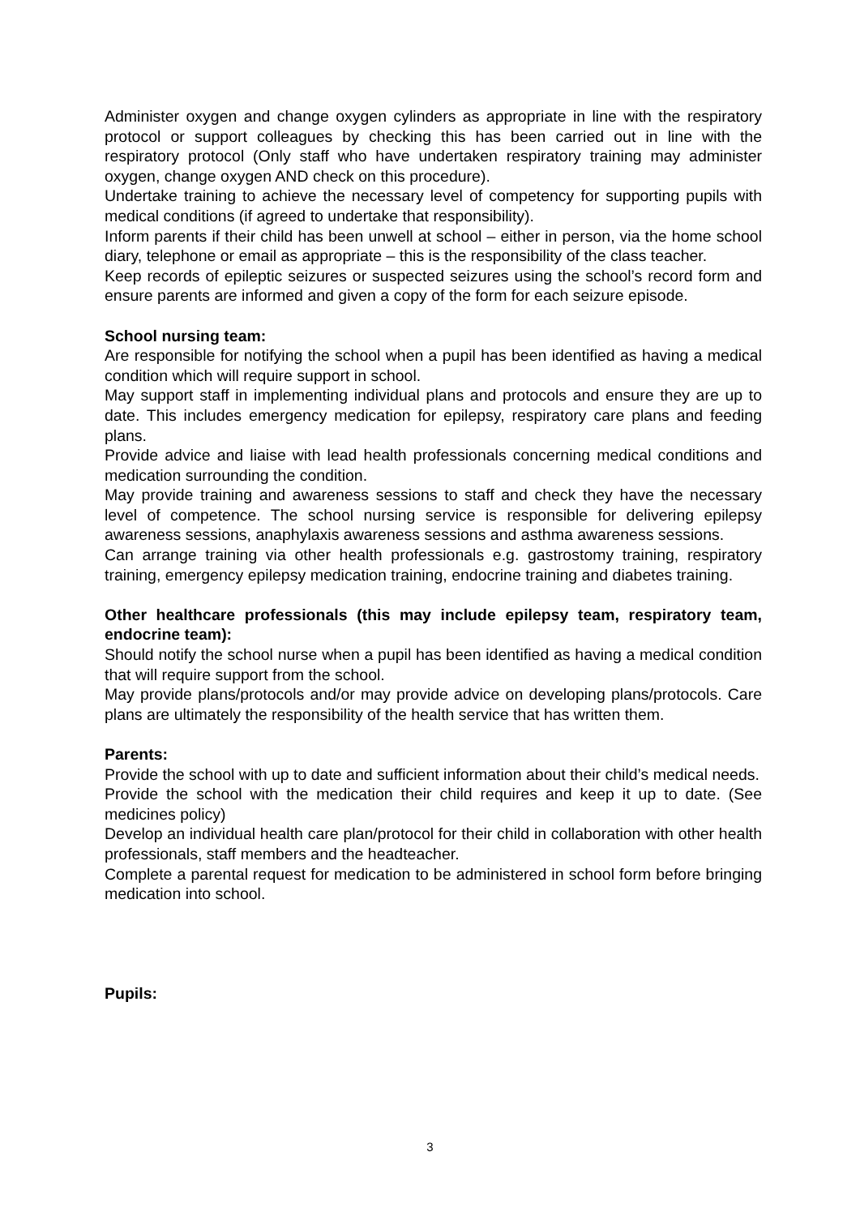Administer oxygen and change oxygen cylinders as appropriate in line with the respiratory protocol or support colleagues by checking this has been carried out in line with the respiratory protocol (Only staff who have undertaken respiratory training may administer oxygen, change oxygen AND check on this procedure).
Undertake training to achieve the necessary level of competency for supporting pupils with medical conditions (if agreed to undertake that responsibility).
Inform parents if their child has been unwell at school – either in person, via the home school diary, telephone or email as appropriate – this is the responsibility of the class teacher.
Keep records of epileptic seizures or suspected seizures using the school’s record form and ensure parents are informed and given a copy of the form for each seizure episode.
School nursing team:
Are responsible for notifying the school when a pupil has been identified as having a medical condition which will require support in school.
May support staff in implementing individual plans and protocols and ensure they are up to date. This includes emergency medication for epilepsy, respiratory care plans and feeding plans.
Provide advice and liaise with lead health professionals concerning medical conditions and medication surrounding the condition.
May provide training and awareness sessions to staff and check they have the necessary level of competence. The school nursing service is responsible for delivering epilepsy awareness sessions, anaphylaxis awareness sessions and asthma awareness sessions.
Can arrange training via other health professionals e.g. gastrostomy training, respiratory training, emergency epilepsy medication training, endocrine training and diabetes training.
Other healthcare professionals (this may include epilepsy team, respiratory team, endocrine team):
Should notify the school nurse when a pupil has been identified as having a medical condition that will require support from the school.
May provide plans/protocols and/or may provide advice on developing plans/protocols. Care plans are ultimately the responsibility of the health service that has written them.
Parents:
Provide the school with up to date and sufficient information about their child’s medical needs.
Provide the school with the medication their child requires and keep it up to date. (See medicines policy)
Develop an individual health care plan/protocol for their child in collaboration with other health professionals, staff members and the headteacher.
Complete a parental request for medication to be administered in school form before bringing medication into school.
Pupils:
3